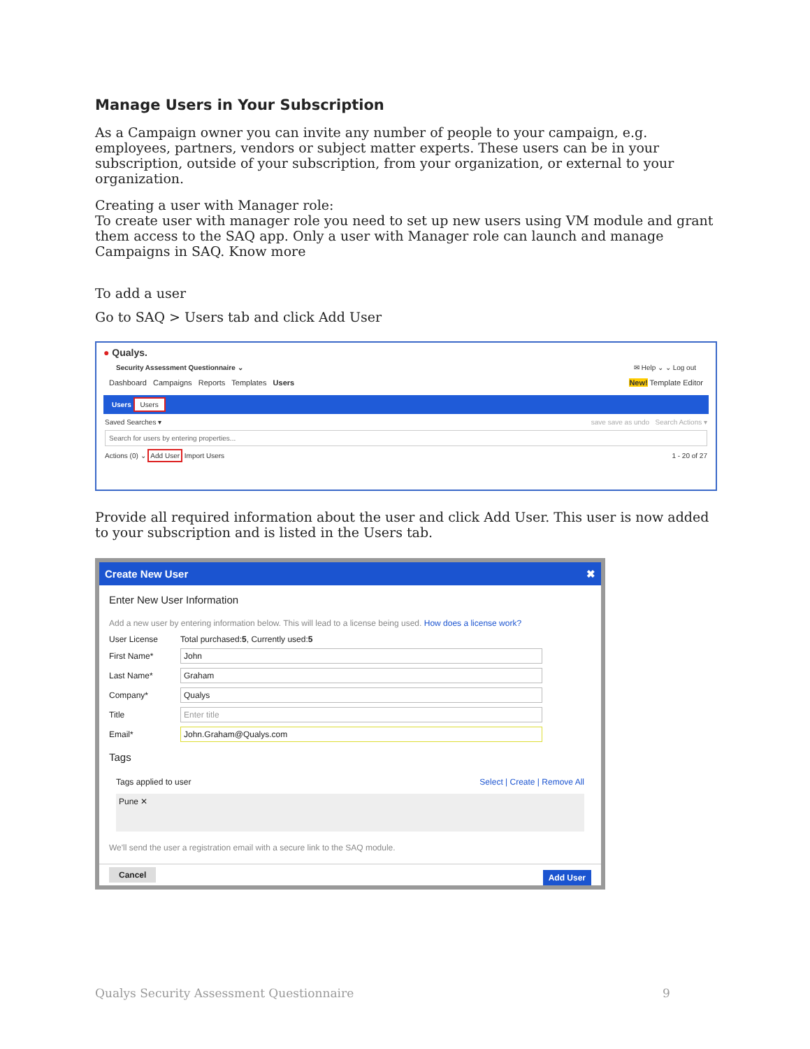Manage Users in Your Subscription
As a Campaign owner you can invite any number of people to your campaign, e.g. employees, partners, vendors or subject matter experts. These users can be in your subscription, outside of your subscription, from your organization, or external to your organization.
Creating a user with Manager role:
To create user with manager role you need to set up new users using VM module and grant them access to the SAQ app. Only a user with Manager role can launch and manage Campaigns in SAQ. Know more
To add a user
Go to SAQ > Users tab and click Add User
● Qualys.
Security Assessment Questionnaire ⌄ ✉ Help ⌄ ⌄ Log out
Dashboard Campaigns Reports Templates Users New! Template Editor
Users Users
Saved Searches ▾ save save as undo Search Actions ▾
Search for users by entering properties...
Actions (0) ⌄ Add User Import Users 1 - 20 of 27
Provide all required information about the user and click Add User. This user is now added to your subscription and is listed in the Users tab.
Create New User ✖
Enter New User Information
Add a new user by entering information below. This will lead to a license being used. How does a license work?
User License Total purchased: 5, Currently used: 5
First Name*
John
Last Name*
Graham
Company*
Qualys
Title
Enter title
Email*
John.Graham@Qualys.com
Tags
Tags applied to user Select | Create | Remove All
Pune ✕
We'll send the user a registration email with a secure link to the SAQ module.
Cancel Add User
Qualys Security Assessment Questionnaire
9